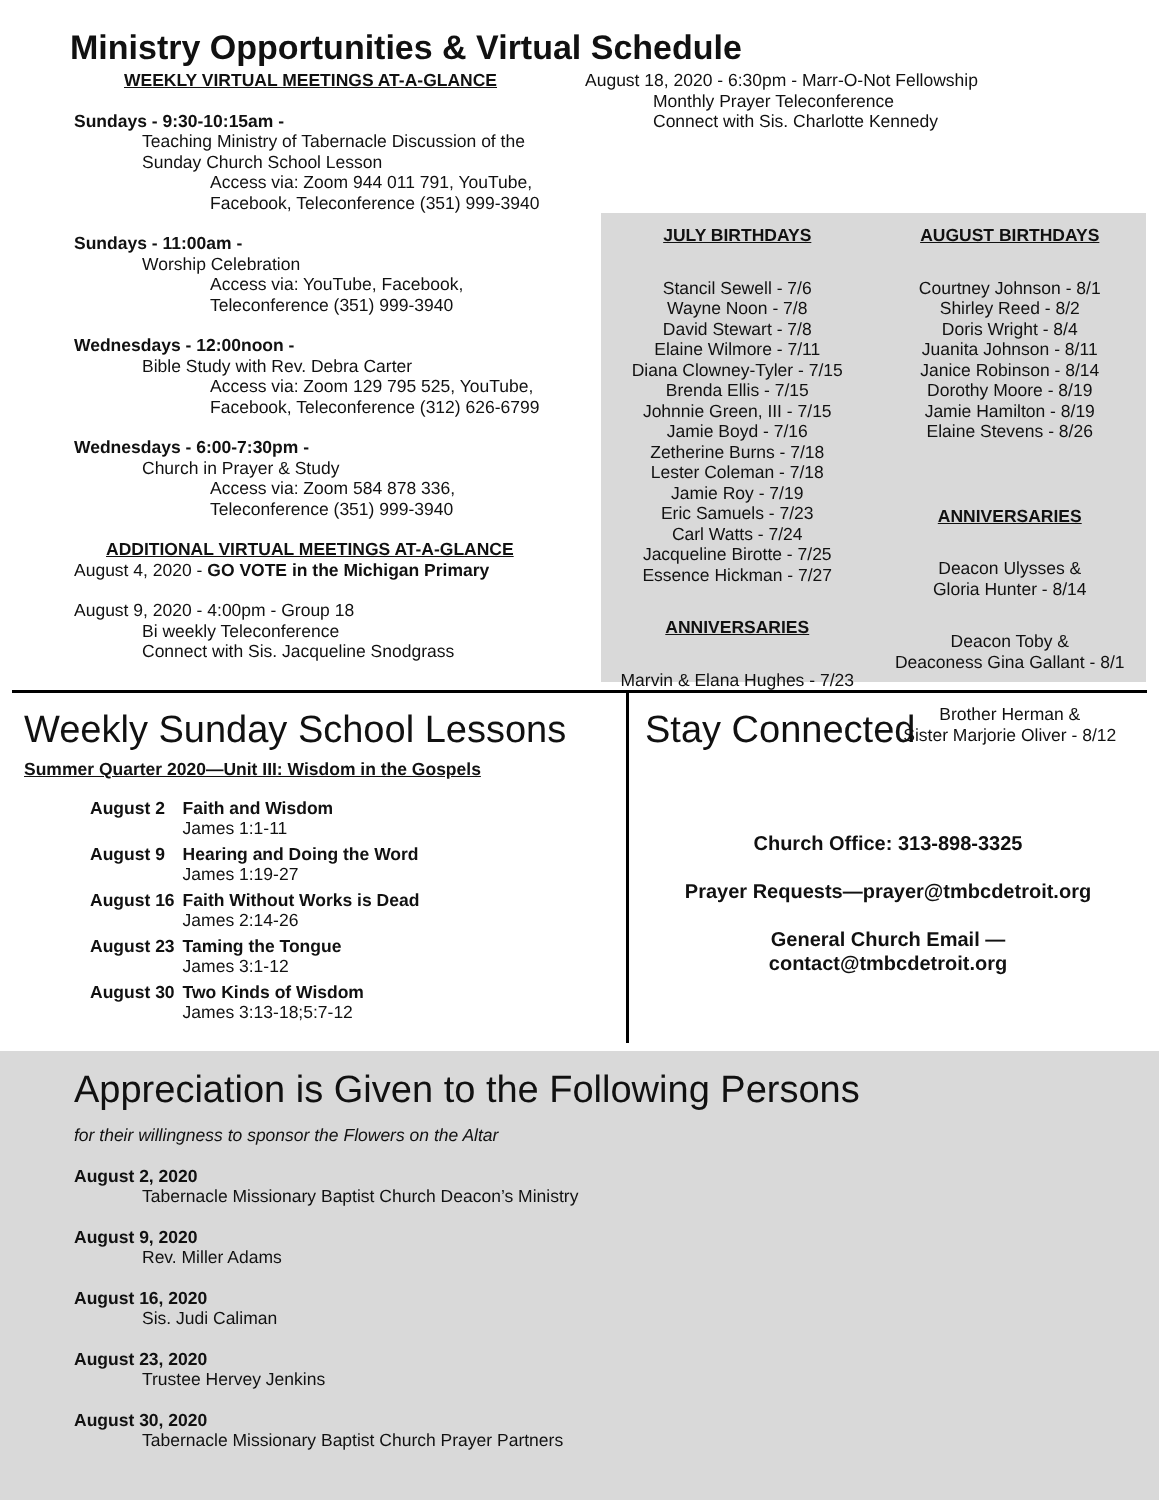Ministry Opportunities & Virtual Schedule
WEEKLY VIRTUAL MEETINGS AT-A-GLANCE
Sundays - 9:30-10:15am -
Teaching Ministry of Tabernacle Discussion of the Sunday Church School Lesson
Access via: Zoom 944 011 791, YouTube, Facebook, Teleconference (351) 999-3940
Sundays - 11:00am -
Worship Celebration
Access via: YouTube, Facebook, Teleconference (351) 999-3940
Wednesdays - 12:00noon -
Bible Study with Rev. Debra Carter
Access via: Zoom 129 795 525, YouTube, Facebook, Teleconference (312) 626-6799
Wednesdays - 6:00-7:30pm -
Church in Prayer & Study
Access via: Zoom 584 878 336, Teleconference (351) 999-3940
ADDITIONAL VIRTUAL MEETINGS AT-A-GLANCE
August 4, 2020 - GO VOTE in the Michigan Primary
August 9, 2020 - 4:00pm - Group 18
Bi weekly Teleconference
Connect with Sis. Jacqueline Snodgrass
August 18, 2020 - 6:30pm - Marr-O-Not Fellowship
Monthly Prayer Teleconference
Connect with Sis. Charlotte Kennedy
JULY BIRTHDAYS
Stancil Sewell - 7/6
Wayne Noon - 7/8
David Stewart - 7/8
Elaine Wilmore - 7/11
Diana Clowney-Tyler - 7/15
Brenda Ellis - 7/15
Johnnie Green, III - 7/15
Jamie Boyd - 7/16
Zetherine Burns - 7/18
Lester Coleman - 7/18
Jamie Roy - 7/19
Eric Samuels - 7/23
Carl Watts - 7/24
Jacqueline Birotte - 7/25
Essence Hickman - 7/27
ANNIVERSARIES
Marvin & Elana Hughes - 7/23
AUGUST BIRTHDAYS
Courtney Johnson - 8/1
Shirley Reed - 8/2
Doris Wright - 8/4
Juanita Johnson - 8/11
Janice Robinson - 8/14
Dorothy Moore - 8/19
Jamie Hamilton - 8/19
Elaine Stevens - 8/26
ANNIVERSARIES
Deacon Ulysses &
Gloria Hunter - 8/14
Deacon Toby &
Deaconess Gina Gallant - 8/1
Brother Herman &
Sister Marjorie Oliver - 8/12
Weekly Sunday School Lessons
Summer Quarter 2020—Unit III: Wisdom in the Gospels
| August 2 | Faith and Wisdom James 1:1-11 |
| August 9 | Hearing and Doing the Word James 1:19-27 |
| August 16 | Faith Without Works is Dead James 2:14-26 |
| August 23 | Taming the Tongue James 3:1-12 |
| August 30 | Two Kinds of Wisdom James 3:13-18;5:7-12 |
Stay Connected
Church Office: 313-898-3325
Prayer Requests—prayer@tmbcdetroit.org
General Church Email —
contact@tmbcdetroit.org
Appreciation is Given to the Following Persons
for their willingness to sponsor the Flowers on the Altar
August 2, 2020
Tabernacle Missionary Baptist Church Deacon’s Ministry
August 9, 2020
Rev. Miller Adams
August 16, 2020
Sis. Judi Caliman
August 23, 2020
Trustee Hervey Jenkins
August 30, 2020
Tabernacle Missionary Baptist Church Prayer Partners